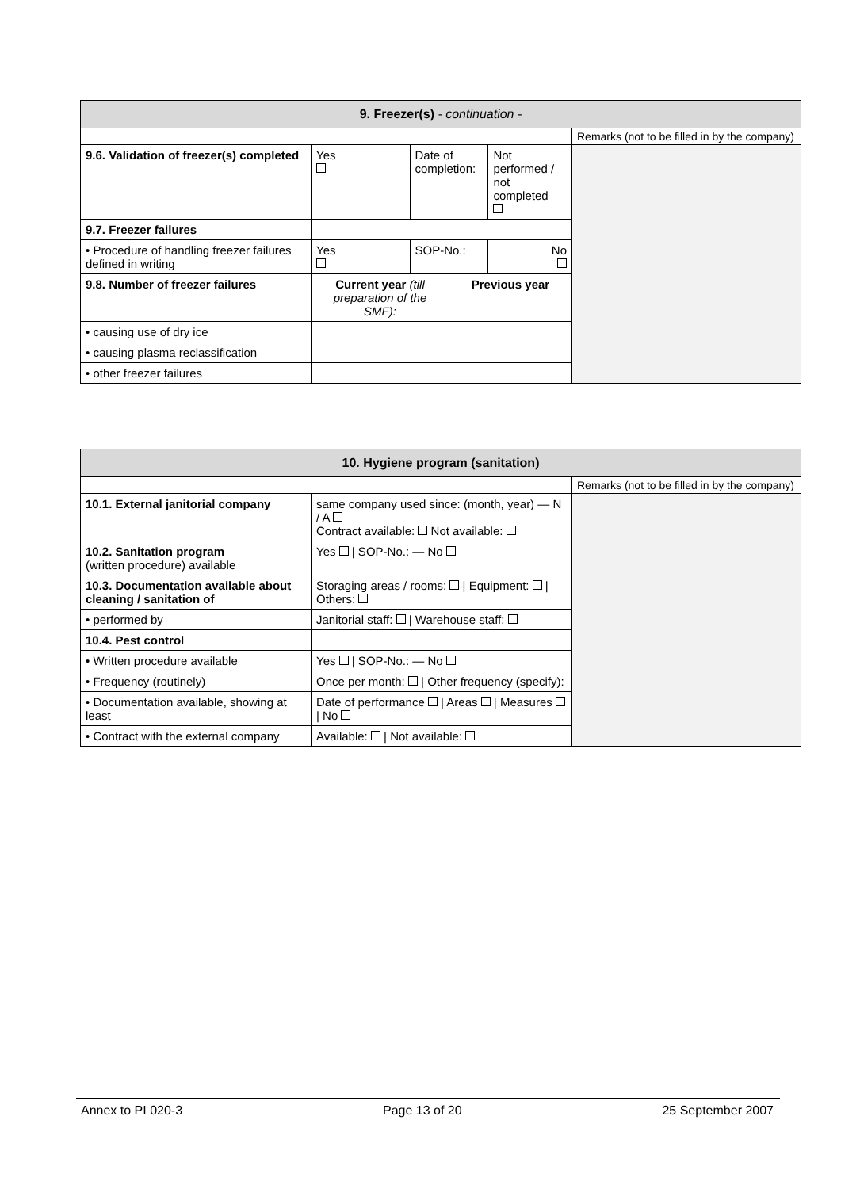| 9. Freezer(s) - continuation - | | | | | |
| --- | --- | --- | --- | --- | --- |
| | | | | | Remarks (not to be filled in by the company) |
| 9.6. Validation of freezer(s) completed | Yes | Date of completion: | | Not performed / not completed | |
| 9.7. Freezer failures | | | | | |
| • Procedure of handling freezer failures defined in writing | Yes | SOP-No.: | | No | |
| 9.8. Number of freezer failures | Current year (till preparation of the SMF): | | Previous year | | |
| • causing use of dry ice | | | | | |
| • causing plasma reclassification | | | | | |
| • other freezer failures | | | | | |
| 10. Hygiene program (sanitation) | | |
| --- | --- | --- |
| | | Remarks (not to be filled in by the company) |
| 10.1. External janitorial company | same company used since: (month, year) — N / A Contract available: Not available: | |
| 10.2. Sanitation program (written procedure) available | Yes / SOP-No.: — No | |
| 10.3. Documentation available about cleaning / sanitation of | Storaging areas / rooms: / Equipment: / Others: | |
| • performed by | Janitorial staff: / Warehouse staff: | |
| 10.4. Pest control | | |
| • Written procedure available | Yes / SOP-No.: — No | |
| • Frequency (routinely) | Once per month: / Other frequency (specify): | |
| • Documentation available, showing at least | Date of performance / Areas / Measures / No | |
| • Contract with the external company | Available: / Not available: | |
Annex to PI 020-3 Page 13 of 20 25 September 2007